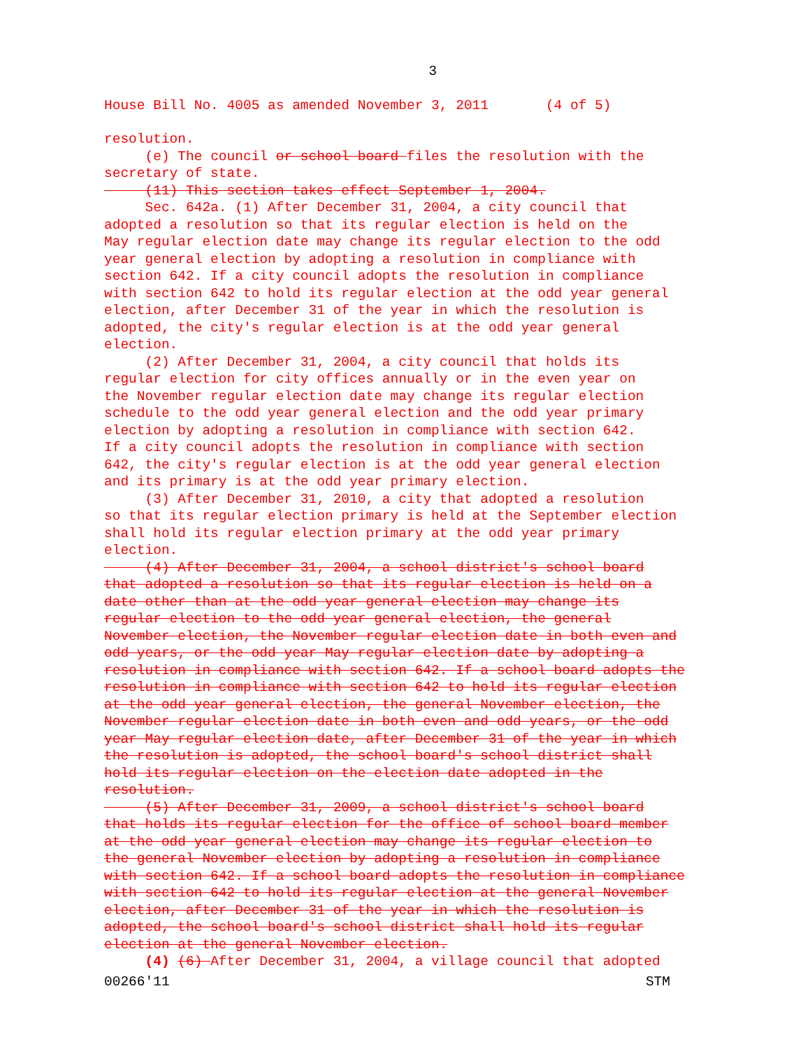3
House Bill No. 4005 as amended November 3, 2011 (4 of 5)
resolution.
(e) The council or school board files the resolution with the secretary of state.
(11) This section takes effect September 1, 2004.
Sec. 642a. (1) After December 31, 2004, a city council that adopted a resolution so that its regular election is held on the May regular election date may change its regular election to the odd year general election by adopting a resolution in compliance with section 642. If a city council adopts the resolution in compliance with section 642 to hold its regular election at the odd year general election, after December 31 of the year in which the resolution is adopted, the city's regular election is at the odd year general election.
(2) After December 31, 2004, a city council that holds its regular election for city offices annually or in the even year on the November regular election date may change its regular election schedule to the odd year general election and the odd year primary election by adopting a resolution in compliance with section 642. If a city council adopts the resolution in compliance with section 642, the city's regular election is at the odd year general election and its primary is at the odd year primary election.
(3) After December 31, 2010, a city that adopted a resolution so that its regular election primary is held at the September election shall hold its regular election primary at the odd year primary election.
(4) After December 31, 2004, a school district's school board that adopted a resolution so that its regular election is held on a date other than at the odd year general election may change its regular election to the odd year general election, the general November election, the November regular election date in both even and odd years, or the odd year May regular election date by adopting a resolution in compliance with section 642. If a school board adopts the resolution in compliance with section 642 to hold its regular election at the odd year general election, the general November election, the November regular election date in both even and odd years, or the odd year May regular election date, after December 31 of the year in which the resolution is adopted, the school board's school district shall hold its regular election on the election date adopted in the resolution.
(5) After December 31, 2009, a school district's school board that holds its regular election for the office of school board member at the odd year general election may change its regular election to the general November election by adopting a resolution in compliance with section 642. If a school board adopts the resolution in compliance with section 642 to hold its regular election at the general November election, after December 31 of the year in which the resolution is adopted, the school board's school district shall hold its regular election at the general November election.
(4) (6) After December 31, 2004, a village council that adopted
00266'11 STM